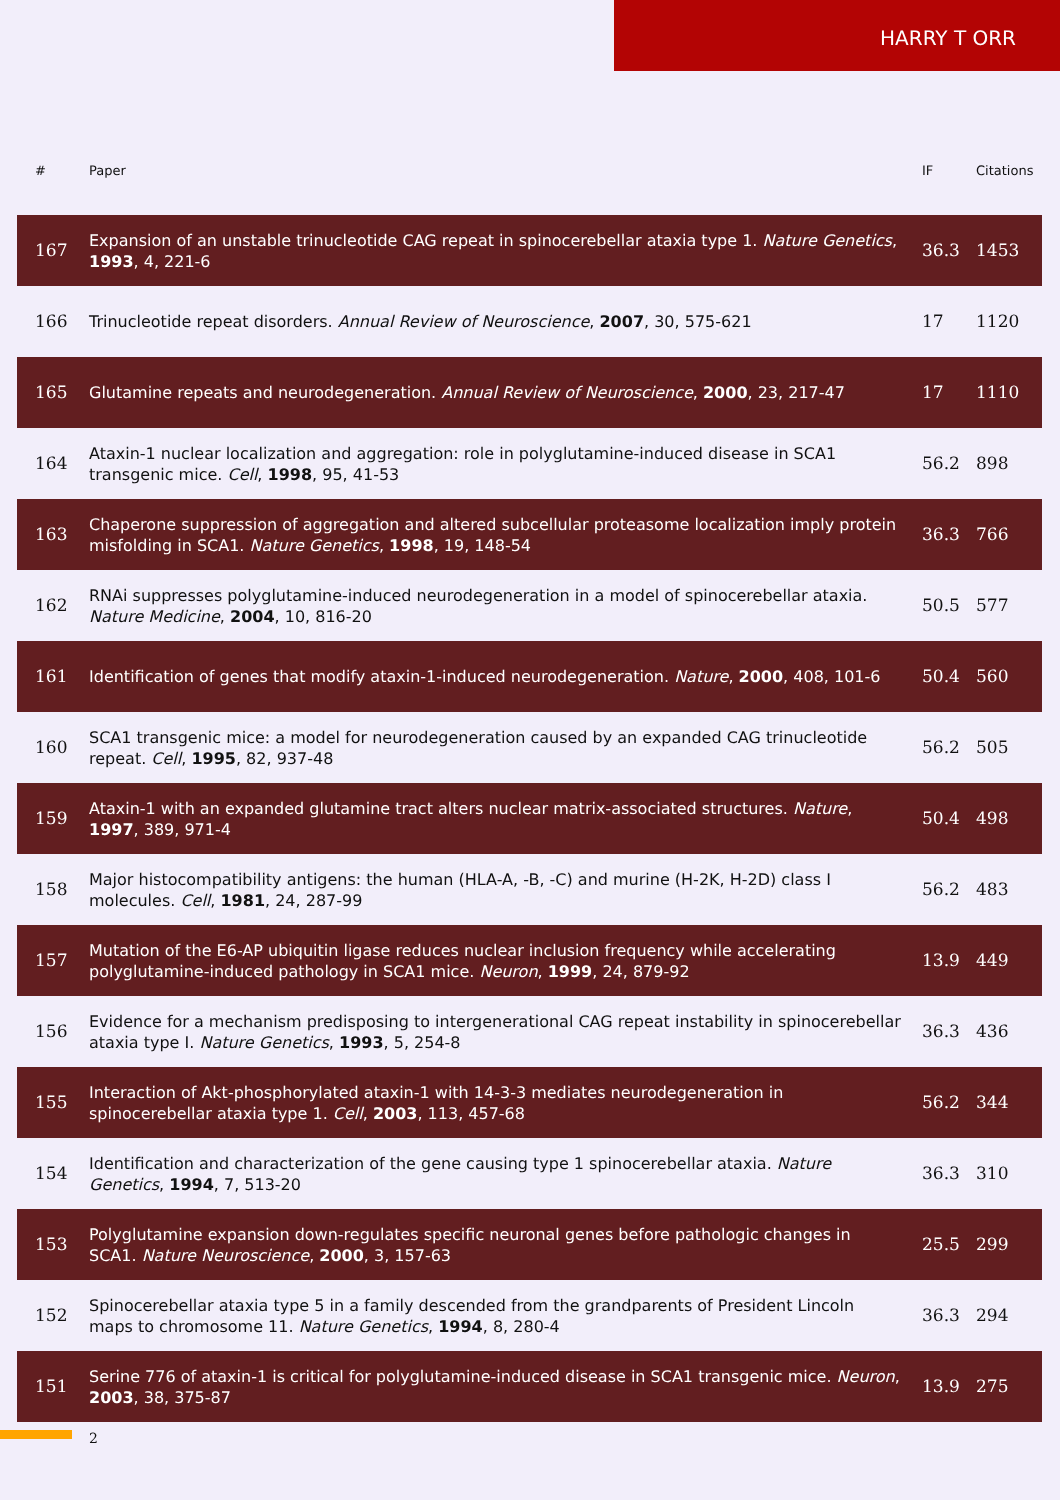HARRY T ORR
| # | Paper | IF | Citations |
| --- | --- | --- | --- |
| 167 | Expansion of an unstable trinucleotide CAG repeat in spinocerebellar ataxia type 1. Nature Genetics , 1993 , 4, 221-6 | 36.3 | 1453 |
| 166 | Trinucleotide repeat disorders. Annual Review of Neuroscience , 2007 , 30, 575-621 | 17 | 1120 |
| 165 | Glutamine repeats and neurodegeneration. Annual Review of Neuroscience , 2000 , 23, 217-47 | 17 | 1110 |
| 164 | Ataxin-1 nuclear localization and aggregation: role in polyglutamine-induced disease in SCA1 transgenic mice. Cell , 1998 , 95, 41-53 | 56.2 | 898 |
| 163 | Chaperone suppression of aggregation and altered subcellular proteasome localization imply protein misfolding in SCA1. Nature Genetics , 1998 , 19, 148-54 | 36.3 | 766 |
| 162 | RNAi suppresses polyglutamine-induced neurodegeneration in a model of spinocerebellar ataxia. Nature Medicine , 2004 , 10, 816-20 | 50.5 | 577 |
| 161 | Identification of genes that modify ataxin-1-induced neurodegeneration. Nature , 2000 , 408, 101-6 | 50.4 | 560 |
| 160 | SCA1 transgenic mice: a model for neurodegeneration caused by an expanded CAG trinucleotide repeat. Cell , 1995 , 82, 937-48 | 56.2 | 505 |
| 159 | Ataxin-1 with an expanded glutamine tract alters nuclear matrix-associated structures. Nature , 1997 , 389, 971-4 | 50.4 | 498 |
| 158 | Major histocompatibility antigens: the human (HLA-A, -B, -C) and murine (H-2K, H-2D) class I molecules. Cell , 1981 , 24, 287-99 | 56.2 | 483 |
| 157 | Mutation of the E6-AP ubiquitin ligase reduces nuclear inclusion frequency while accelerating polyglutamine-induced pathology in SCA1 mice. Neuron , 1999 , 24, 879-92 | 13.9 | 449 |
| 156 | Evidence for a mechanism predisposing to intergenerational CAG repeat instability in spinocerebellar ataxia type I. Nature Genetics , 1993 , 5, 254-8 | 36.3 | 436 |
| 155 | Interaction of Akt-phosphorylated ataxin-1 with 14-3-3 mediates neurodegeneration in spinocerebellar ataxia type 1. Cell , 2003 , 113, 457-68 | 56.2 | 344 |
| 154 | Identification and characterization of the gene causing type 1 spinocerebellar ataxia. Nature Genetics , 1994 , 7, 513-20 | 36.3 | 310 |
| 153 | Polyglutamine expansion down-regulates specific neuronal genes before pathologic changes in SCA1. Nature Neuroscience , 2000 , 3, 157-63 | 25.5 | 299 |
| 152 | Spinocerebellar ataxia type 5 in a family descended from the grandparents of President Lincoln maps to chromosome 11. Nature Genetics , 1994 , 8, 280-4 | 36.3 | 294 |
| 151 | Serine 776 of ataxin-1 is critical for polyglutamine-induced disease in SCA1 transgenic mice. Neuron , 2003 , 38, 375-87 | 13.9 | 275 |
2